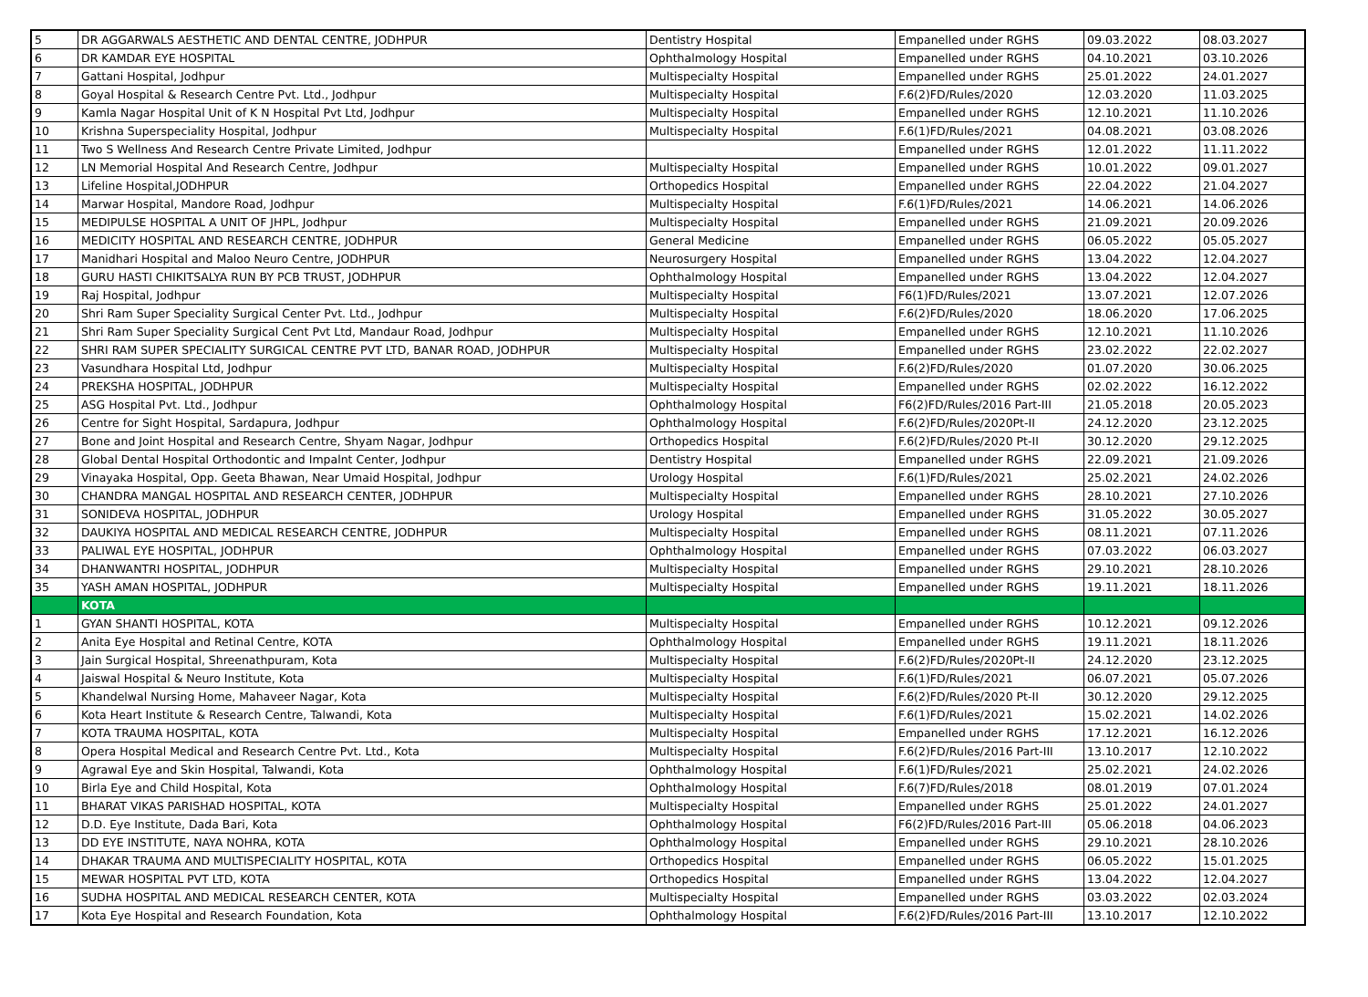| 5 | DR AGGARWALS AESTHETIC AND DENTAL CENTRE, JODHPUR | Dentistry Hospital | Empanelled under RGHS | 09.03.2022 | 08.03.2027 |
| 6 | DR KAMDAR EYE HOSPITAL | Ophthalmology Hospital | Empanelled under RGHS | 04.10.2021 | 03.10.2026 |
| 7 | Gattani Hospital, Jodhpur | Multispecialty Hospital | Empanelled under RGHS | 25.01.2022 | 24.01.2027 |
| 8 | Goyal Hospital & Research Centre Pvt. Ltd., Jodhpur | Multispecialty Hospital | F.6(2)FD/Rules/2020 | 12.03.2020 | 11.03.2025 |
| 9 | Kamla Nagar Hospital Unit of K N Hospital Pvt Ltd, Jodhpur | Multispecialty Hospital | Empanelled under RGHS | 12.10.2021 | 11.10.2026 |
| 10 | Krishna Superspeciality Hospital, Jodhpur | Multispecialty Hospital | F.6(1)FD/Rules/2021 | 04.08.2021 | 03.08.2026 |
| 11 | Two S Wellness And Research Centre Private Limited, Jodhpur | | Empanelled under RGHS | 12.01.2022 | 11.11.2022 |
| 12 | LN Memorial Hospital And Research Centre, Jodhpur | Multispecialty Hospital | Empanelled under RGHS | 10.01.2022 | 09.01.2027 |
| 13 | Lifeline Hospital,JODHPUR | Orthopedics Hospital | Empanelled under RGHS | 22.04.2022 | 21.04.2027 |
| 14 | Marwar Hospital, Mandore Road, Jodhpur | Multispecialty Hospital | F.6(1)FD/Rules/2021 | 14.06.2021 | 14.06.2026 |
| 15 | MEDIPULSE HOSPITAL A UNIT OF JHPL, Jodhpur | Multispecialty Hospital | Empanelled under RGHS | 21.09.2021 | 20.09.2026 |
| 16 | MEDICITY HOSPITAL AND RESEARCH CENTRE, JODHPUR | General Medicine | Empanelled under RGHS | 06.05.2022 | 05.05.2027 |
| 17 | Manidhari Hospital and Maloo Neuro Centre, JODHPUR | Neurosurgery Hospital | Empanelled under RGHS | 13.04.2022 | 12.04.2027 |
| 18 | GURU HASTI CHIKITSALYA RUN BY PCB TRUST, JODHPUR | Ophthalmology Hospital | Empanelled under RGHS | 13.04.2022 | 12.04.2027 |
| 19 | Raj Hospital, Jodhpur | Multispecialty Hospital | F6(1)FD/Rules/2021 | 13.07.2021 | 12.07.2026 |
| 20 | Shri Ram Super Speciality Surgical Center Pvt. Ltd., Jodhpur | Multispecialty Hospital | F.6(2)FD/Rules/2020 | 18.06.2020 | 17.06.2025 |
| 21 | Shri Ram Super Speciality Surgical Cent Pvt Ltd, Mandaur Road, Jodhpur | Multispecialty Hospital | Empanelled under RGHS | 12.10.2021 | 11.10.2026 |
| 22 | SHRI RAM SUPER SPECIALITY SURGICAL CENTRE PVT LTD, BANAR ROAD, JODHPUR | Multispecialty Hospital | Empanelled under RGHS | 23.02.2022 | 22.02.2027 |
| 23 | Vasundhara Hospital Ltd, Jodhpur | Multispecialty Hospital | F.6(2)FD/Rules/2020 | 01.07.2020 | 30.06.2025 |
| 24 | PREKSHA HOSPITAL, JODHPUR | Multispecialty Hospital | Empanelled under RGHS | 02.02.2022 | 16.12.2022 |
| 25 | ASG Hospital Pvt. Ltd., Jodhpur | Ophthalmology Hospital | F6(2)FD/Rules/2016 Part-III | 21.05.2018 | 20.05.2023 |
| 26 | Centre for Sight Hospital, Sardapura, Jodhpur | Ophthalmology Hospital | F.6(2)FD/Rules/2020Pt-II | 24.12.2020 | 23.12.2025 |
| 27 | Bone and Joint Hospital and Research Centre, Shyam Nagar, Jodhpur | Orthopedics Hospital | F.6(2)FD/Rules/2020 Pt-II | 30.12.2020 | 29.12.2025 |
| 28 | Global Dental Hospital Orthodontic and Impalnt Center, Jodhpur | Dentistry Hospital | Empanelled under RGHS | 22.09.2021 | 21.09.2026 |
| 29 | Vinayaka Hospital, Opp. Geeta Bhawan, Near Umaid Hospital, Jodhpur | Urology Hospital | F.6(1)FD/Rules/2021 | 25.02.2021 | 24.02.2026 |
| 30 | CHANDRA MANGAL HOSPITAL AND RESEARCH CENTER, JODHPUR | Multispecialty Hospital | Empanelled under RGHS | 28.10.2021 | 27.10.2026 |
| 31 | SONIDEVA HOSPITAL, JODHPUR | Urology Hospital | Empanelled under RGHS | 31.05.2022 | 30.05.2027 |
| 32 | DAUKIYA HOSPITAL AND MEDICAL RESEARCH CENTRE, JODHPUR | Multispecialty Hospital | Empanelled under RGHS | 08.11.2021 | 07.11.2026 |
| 33 | PALIWAL EYE HOSPITAL, JODHPUR | Ophthalmology Hospital | Empanelled under RGHS | 07.03.2022 | 06.03.2027 |
| 34 | DHANWANTRI HOSPITAL, JODHPUR | Multispecialty Hospital | Empanelled under RGHS | 29.10.2021 | 28.10.2026 |
| 35 | YASH AMAN HOSPITAL, JODHPUR | Multispecialty Hospital | Empanelled under RGHS | 19.11.2021 | 18.11.2026 |
| | KOTA | | | | |
| 1 | GYAN SHANTI HOSPITAL, KOTA | Multispecialty Hospital | Empanelled under RGHS | 10.12.2021 | 09.12.2026 |
| 2 | Anita Eye Hospital and Retinal Centre, KOTA | Ophthalmology Hospital | Empanelled under RGHS | 19.11.2021 | 18.11.2026 |
| 3 | Jain Surgical Hospital, Shreenathpuram, Kota | Multispecialty Hospital | F.6(2)FD/Rules/2020Pt-II | 24.12.2020 | 23.12.2025 |
| 4 | Jaiswal Hospital & Neuro Institute, Kota | Multispecialty Hospital | F.6(1)FD/Rules/2021 | 06.07.2021 | 05.07.2026 |
| 5 | Khandelwal Nursing Home, Mahaveer Nagar, Kota | Multispecialty Hospital | F.6(2)FD/Rules/2020 Pt-II | 30.12.2020 | 29.12.2025 |
| 6 | Kota Heart Institute & Research Centre, Talwandi, Kota | Multispecialty Hospital | F.6(1)FD/Rules/2021 | 15.02.2021 | 14.02.2026 |
| 7 | KOTA TRAUMA HOSPITAL, KOTA | Multispecialty Hospital | Empanelled under RGHS | 17.12.2021 | 16.12.2026 |
| 8 | Opera Hospital Medical and Research Centre Pvt. Ltd., Kota | Multispecialty Hospital | F.6(2)FD/Rules/2016 Part-III | 13.10.2017 | 12.10.2022 |
| 9 | Agrawal Eye and Skin Hospital, Talwandi, Kota | Ophthalmology Hospital | F.6(1)FD/Rules/2021 | 25.02.2021 | 24.02.2026 |
| 10 | Birla Eye and Child Hospital, Kota | Ophthalmology Hospital | F.6(7)FD/Rules/2018 | 08.01.2019 | 07.01.2024 |
| 11 | BHARAT VIKAS PARISHAD HOSPITAL, KOTA | Multispecialty Hospital | Empanelled under RGHS | 25.01.2022 | 24.01.2027 |
| 12 | D.D. Eye Institute, Dada Bari, Kota | Ophthalmology Hospital | F6(2)FD/Rules/2016 Part-III | 05.06.2018 | 04.06.2023 |
| 13 | DD EYE INSTITUTE, NAYA NOHRA, KOTA | Ophthalmology Hospital | Empanelled under RGHS | 29.10.2021 | 28.10.2026 |
| 14 | DHAKAR TRAUMA AND MULTISPECIALITY HOSPITAL, KOTA | Orthopedics Hospital | Empanelled under RGHS | 06.05.2022 | 15.01.2025 |
| 15 | MEWAR HOSPITAL PVT LTD, KOTA | Orthopedics Hospital | Empanelled under RGHS | 13.04.2022 | 12.04.2027 |
| 16 | SUDHA HOSPITAL AND MEDICAL RESEARCH CENTER, KOTA | Multispecialty Hospital | Empanelled under RGHS | 03.03.2022 | 02.03.2024 |
| 17 | Kota Eye Hospital and Research Foundation, Kota | Ophthalmology Hospital | F.6(2)FD/Rules/2016 Part-III | 13.10.2017 | 12.10.2022 |